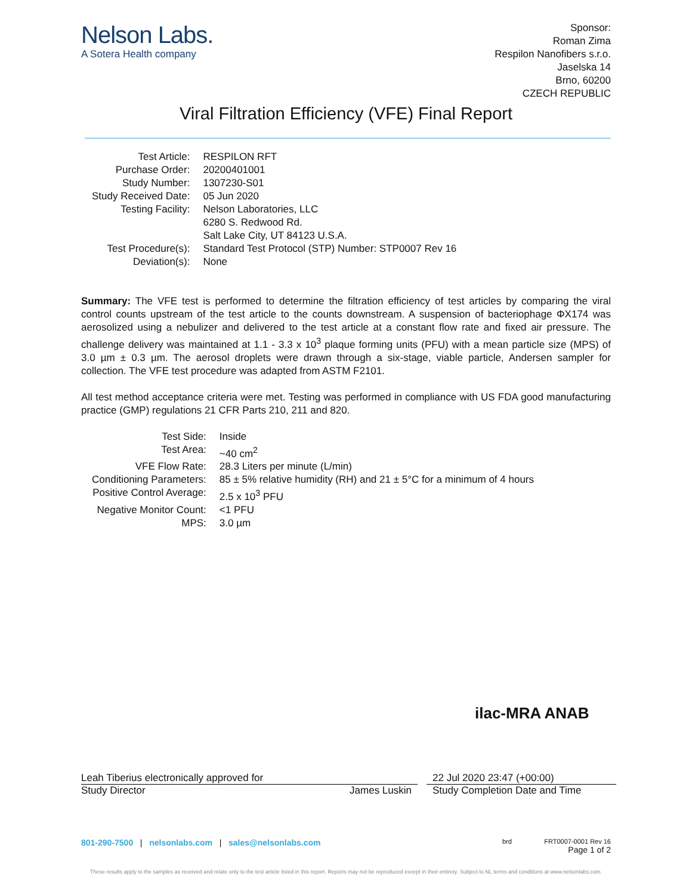Nelson Labs.
A Sotera Health company
Sponsor:
Roman Zima
Respilon Nanofibers s.r.o.
Jaselska 14
Brno, 60200
CZECH REPUBLIC
Viral Filtration Efficiency (VFE) Final Report
| Test Article: | RESPILON RFT |
| Purchase Order: | 20200401001 |
| Study Number: | 1307230-S01 |
| Study Received Date: | 05 Jun 2020 |
| Testing Facility: | Nelson Laboratories, LLC 6280 S. Redwood Rd. Salt Lake City, UT 84123 U.S.A. |
| Test Procedure(s): | Standard Test Protocol (STP) Number: STP0007 Rev 16 |
| Deviation(s): | None |
Summary: The VFE test is performed to determine the filtration efficiency of test articles by comparing the viral control counts upstream of the test article to the counts downstream. A suspension of bacteriophage ΦX174 was aerosolized using a nebulizer and delivered to the test article at a constant flow rate and fixed air pressure. The challenge delivery was maintained at 1.1 - 3.3 x 10<sup>3</sup> plaque forming units (PFU) with a mean particle size (MPS) of 3.0 µm ± 0.3 µm. The aerosol droplets were drawn through a six-stage, viable particle, Andersen sampler for collection. The VFE test procedure was adapted from ASTM F2101.
All test method acceptance criteria were met. Testing was performed in compliance with US FDA good manufacturing practice (GMP) regulations 21 CFR Parts 210, 211 and 820.
| Test Side: | Inside |
| Test Area: | ~40 cm<sup>2</sup> |
| VFE Flow Rate: | 28.3 Liters per minute (L/min) |
| Conditioning Parameters: | 85 ± 5% relative humidity (RH) and 21 ± 5°C for a minimum of 4 hours |
| Positive Control Average: | 2.5 x 10<sup>3</sup> PFU |
| Negative Monitor Count: | <1 PFU |
| MPS: | 3.0 µm |
ilac-MRA ANAB
Leah Tiberius electronically approved for
Study Director James Luskin
22 Jul 2020 23:47 (+00:00)
Study Completion Date and Time
801-290-7500 | nelsonlabs.com | sales@nelsonlabs.com brd FRT0007-0001 Rev 16
Page 1 of 2
These results apply to the samples as received and relate only to the test article listed in this report. Reports may not be reproduced except in their entirety. Subject to NL terms and conditions at www.nelsonlabs.com.